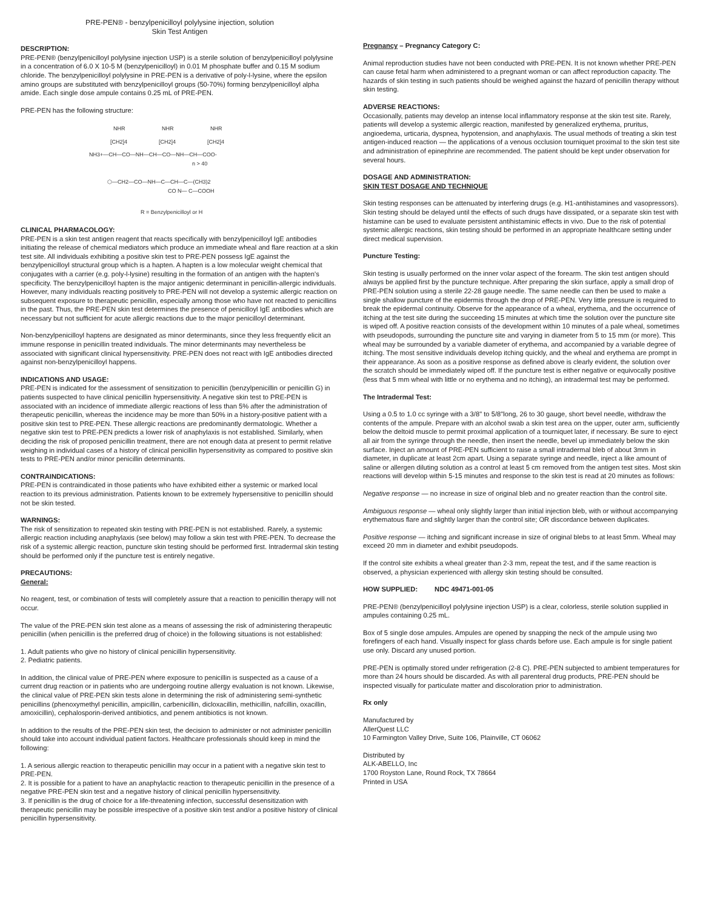PRE-PEN® - benzylpenicilloyl polylysine injection, solution
Skin Test Antigen
DESCRIPTION:
PRE-PEN® (benzylpenicilloyl polylysine injection USP) is a sterile solution of benzylpenicilloyl polylysine in a concentration of 6.0 X 10-5 M (benzylpenicilloyl) in 0.01 M phosphate buffer and 0.15 M sodium chloride. The benzylpenicilloyl polylysine in PRE-PEN is a derivative of poly-l-lysine, where the epsilon amino groups are substituted with benzylpenicilloyl groups (50-70%) forming benzylpenicilloyl alpha amide. Each single dose ampule contains 0.25 mL of PRE-PEN.
PRE-PEN has the following structure:
NHR
NHR
NHR
[CH2]4
[CH2]4
[CH2]4
NH3+—CH—CO—NH—CH—CO—NH—CH—COO-
n > 40
⬡—CH2—CO—NH—C—CH—C—(CH3)2
CO N— C—COOH
R = Benzylpenicilloyl or H
CLINICAL PHARMACOLOGY:
PRE-PEN is a skin test antigen reagent that reacts specifically with benzylpenicilloyl IgE antibodies initiating the release of chemical mediators which produce an immediate wheal and flare reaction at a skin test site. All individuals exhibiting a positive skin test to PRE-PEN possess IgE against the benzylpenicilloyl structural group which is a hapten. A hapten is a low molecular weight chemical that conjugates with a carrier (e.g. poly-l-lysine) resulting in the formation of an antigen with the hapten's specificity. The benzylpenicilloyl hapten is the major antigenic determinant in penicillin-allergic individuals. However, many individuals reacting positively to PRE-PEN will not develop a systemic allergic reaction on subsequent exposure to therapeutic penicillin, especially among those who have not reacted to penicillins in the past. Thus, the PRE-PEN skin test determines the presence of penicilloyl IgE antibodies which are necessary but not sufficient for acute allergic reactions due to the major penicilloyl determinant.
Non-benzylpenicilloyl haptens are designated as minor determinants, since they less frequently elicit an immune response in penicillin treated individuals. The minor determinants may nevertheless be associated with significant clinical hypersensitivity. PRE-PEN does not react with IgE antibodies directed against non-benzylpenicilloyl happens.
INDICATIONS AND USAGE:
PRE-PEN is indicated for the assessment of sensitization to penicillin (benzylpenicillin or penicillin G) in patients suspected to have clinical penicillin hypersensitivity. A negative skin test to PRE-PEN is associated with an incidence of immediate allergic reactions of less than 5% after the administration of therapeutic penicillin, whereas the incidence may be more than 50% in a history-positive patient with a positive skin test to PRE-PEN. These allergic reactions are predominantly dermatologic. Whether a negative skin test to PRE-PEN predicts a lower risk of anaphylaxis is not established. Similarly, when deciding the risk of proposed penicillin treatment, there are not enough data at present to permit relative weighing in individual cases of a history of clinical penicillin hypersensitivity as compared to positive skin tests to PRE-PEN and/or minor penicillin determinants.
CONTRAINDICATIONS:
PRE-PEN is contraindicated in those patients who have exhibited either a systemic or marked local reaction to its previous administration. Patients known to be extremely hypersensitive to penicillin should not be skin tested.
WARNINGS:
The risk of sensitization to repeated skin testing with PRE-PEN is not established. Rarely, a systemic allergic reaction including anaphylaxis (see below) may follow a skin test with PRE-PEN. To decrease the risk of a systemic allergic reaction, puncture skin testing should be performed first. Intradermal skin testing should be performed only if the puncture test is entirely negative.
PRECAUTIONS:
General:
No reagent, test, or combination of tests will completely assure that a reaction to penicillin therapy will not occur.
The value of the PRE-PEN skin test alone as a means of assessing the risk of administering therapeutic penicillin (when penicillin is the preferred drug of choice) in the following situations is not established:
1. Adult patients who give no history of clinical penicillin hypersensitivity.
2. Pediatric patients.
In addition, the clinical value of PRE-PEN where exposure to penicillin is suspected as a cause of a current drug reaction or in patients who are undergoing routine allergy evaluation is not known. Likewise, the clinical value of PRE-PEN skin tests alone in determining the risk of administering semi-synthetic penicillins (phenoxymethyl penicillin, ampicillin, carbenicillin, dicloxacillin, methicillin, nafcillin, oxacillin, amoxicillin), cephalosporin-derived antibiotics, and penem antibiotics is not known.
In addition to the results of the PRE-PEN skin test, the decision to administer or not administer penicillin should take into account individual patient factors. Healthcare professionals should keep in mind the following:
1. A serious allergic reaction to therapeutic penicillin may occur in a patient with a negative skin test to PRE-PEN.
2. It is possible for a patient to have an anaphylactic reaction to therapeutic penicillin in the presence of a negative PRE-PEN skin test and a negative history of clinical penicillin hypersensitivity.
3. If penicillin is the drug of choice for a life-threatening infection, successful desensitization with therapeutic penicillin may be possible irrespective of a positive skin test and/or a positive history of clinical penicillin hypersensitivity.
Pregnancy – Pregnancy Category C:
Animal reproduction studies have not been conducted with PRE-PEN. It is not known whether PRE-PEN can cause fetal harm when administered to a pregnant woman or can affect reproduction capacity. The hazards of skin testing in such patients should be weighed against the hazard of penicillin therapy without skin testing.
ADVERSE REACTIONS:
Occasionally, patients may develop an intense local inflammatory response at the skin test site. Rarely, patients will develop a systemic allergic reaction, manifested by generalized erythema, pruritus, angioedema, urticaria, dyspnea, hypotension, and anaphylaxis. The usual methods of treating a skin test antigen-induced reaction — the applications of a venous occlusion tourniquet proximal to the skin test site and administration of epinephrine are recommended. The patient should be kept under observation for several hours.
DOSAGE AND ADMINISTRATION:
SKIN TEST DOSAGE AND TECHNIQUE
Skin testing responses can be attenuated by interfering drugs (e.g. H1-antihistamines and vasopressors). Skin testing should be delayed until the effects of such drugs have dissipated, or a separate skin test with histamine can be used to evaluate persistent antihistaminic effects in vivo. Due to the risk of potential systemic allergic reactions, skin testing should be performed in an appropriate healthcare setting under direct medical supervision.
Puncture Testing:
Skin testing is usually performed on the inner volar aspect of the forearm. The skin test antigen should always be applied first by the puncture technique. After preparing the skin surface, apply a small drop of PRE-PEN solution using a sterile 22-28 gauge needle. The same needle can then be used to make a single shallow puncture of the epidermis through the drop of PRE-PEN. Very little pressure is required to break the epidermal continuity. Observe for the appearance of a wheal, erythema, and the occurrence of itching at the test site during the succeeding 15 minutes at which time the solution over the puncture site is wiped off. A positive reaction consists of the development within 10 minutes of a pale wheal, sometimes with pseudopods, surrounding the puncture site and varying in diameter from 5 to 15 mm (or more). This wheal may be surrounded by a variable diameter of erythema, and accompanied by a variable degree of itching. The most sensitive individuals develop itching quickly, and the wheal and erythema are prompt in their appearance. As soon as a positive response as defined above is clearly evident, the solution over the scratch should be immediately wiped off. If the puncture test is either negative or equivocally positive (less that 5 mm wheal with little or no erythema and no itching), an intradermal test may be performed.
The Intradermal Test:
Using a 0.5 to 1.0 cc syringe with a 3/8" to 5/8"long, 26 to 30 gauge, short bevel needle, withdraw the contents of the ampule. Prepare with an alcohol swab a skin test area on the upper, outer arm, sufficiently below the deltoid muscle to permit proximal application of a tourniquet later, if necessary. Be sure to eject all air from the syringe through the needle, then insert the needle, bevel up immediately below the skin surface. Inject an amount of PRE-PEN sufficient to raise a small intradermal bleb of about 3mm in diameter, in duplicate at least 2cm apart. Using a separate syringe and needle, inject a like amount of saline or allergen diluting solution as a control at least 5 cm removed from the antigen test sites. Most skin reactions will develop within 5-15 minutes and response to the skin test is read at 20 minutes as follows:
Negative response — no increase in size of original bleb and no greater reaction than the control site.
Ambiguous response — wheal only slightly larger than initial injection bleb, with or without accompanying erythematous flare and slightly larger than the control site; OR discordance between duplicates.
Positive response — itching and significant increase in size of original blebs to at least 5mm. Wheal may exceed 20 mm in diameter and exhibit pseudopods.
If the control site exhibits a wheal greater than 2-3 mm, repeat the test, and if the same reaction is observed, a physician experienced with allergy skin testing should be consulted.
HOW SUPPLIED: NDC 49471-001-05
PRE-PEN® (benzylpenicilloyl polylysine injection USP) is a clear, colorless, sterile solution supplied in ampules containing 0.25 mL.
Box of 5 single dose ampules. Ampules are opened by snapping the neck of the ampule using two forefingers of each hand. Visually inspect for glass chards before use. Each ampule is for single patient use only. Discard any unused portion.
PRE-PEN is optimally stored under refrigeration (2-8 C). PRE-PEN subjected to ambient temperatures for more than 24 hours should be discarded. As with all parenteral drug products, PRE-PEN should be inspected visually for particulate matter and discoloration prior to administration.
Rx only
Manufactured by
AllerQuest LLC
10 Farmington Valley Drive, Suite 106, Plainville, CT 06062
Distributed by
ALK-ABELLO, Inc
1700 Royston Lane, Round Rock, TX 78664
Printed in USA